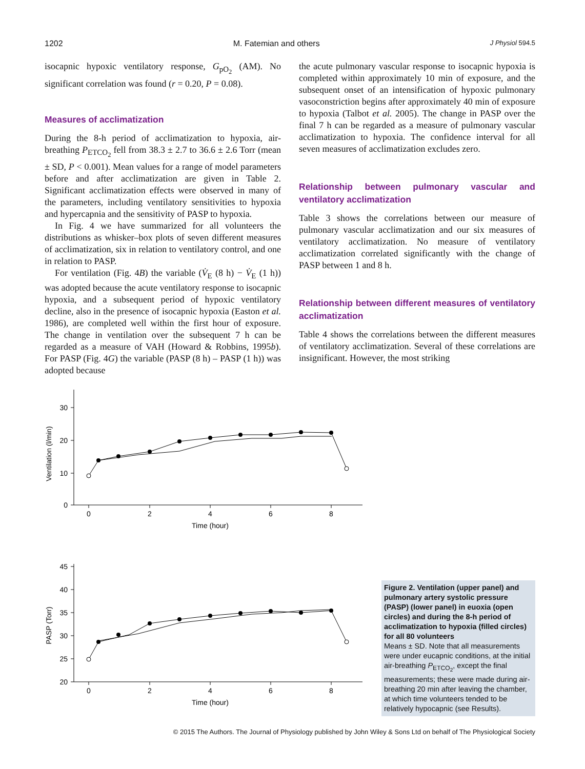1202 M. Fatemian and others J Physiol 594.5
isocapnic hypoxic ventilatory response, G<sub>pO<sub>2</sub></sub> (AM). No significant correlation was found (r = 0.20, P = 0.08).
Measures of acclimatization
During the 8-h period of acclimatization to hypoxia, air-breathing P<sub>ETCO<sub>2</sub></sub> fell from 38.3 ± 2.7 to 36.6 ± 2.6 Torr (mean ± SD, P < 0.001). Mean values for a range of model parameters before and after acclimatization are given in Table 2. Significant acclimatization effects were observed in many of the parameters, including ventilatory sensitivities to hypoxia and hypercapnia and the sensitivity of PASP to hypoxia.
In Fig. 4 we have summarized for all volunteers the distributions as whisker–box plots of seven different measures of acclimatization, six in relation to ventilatory control, and one in relation to PASP.
For ventilation (Fig. 4B) the variable (V̇<sub>E</sub> (8 h) − V̇<sub>E</sub> (1 h)) was adopted because the acute ventilatory response to isocapnic hypoxia, and a subsequent period of hypoxic ventilatory decline, also in the presence of isocapnic hypoxia (Easton et al. 1986), are completed well within the first hour of exposure. The change in ventilation over the subsequent 7 h can be regarded as a measure of VAH (Howard & Robbins, 1995b). For PASP (Fig. 4G) the variable (PASP (8 h) – PASP (1 h)) was adopted because
the acute pulmonary vascular response to isocapnic hypoxia is completed within approximately 10 min of exposure, and the subsequent onset of an intensification of hypoxic pulmonary vasoconstriction begins after approximately 40 min of exposure to hypoxia (Talbot et al. 2005). The change in PASP over the final 7 h can be regarded as a measure of pulmonary vascular acclimatization to hypoxia. The confidence interval for all seven measures of acclimatization excludes zero.
Relationship between pulmonary vascular and ventilatory acclimatization
Table 3 shows the correlations between our measure of pulmonary vascular acclimatization and our six measures of ventilatory acclimatization. No measure of ventilatory acclimatization correlated significantly with the change of PASP between 1 and 8 h.
Relationship between different measures of ventilatory acclimatization
Table 4 shows the correlations between the different measures of ventilatory acclimatization. Several of these correlations are insignificant. However, the most striking
30
20
10
0
45
40
35
30
25
20
0
2
4
6
8
Time (hour)
0
2
4
6
8
Time (hour)
Ventilation (l/min)
PASP (Torr)
Figure 2. Ventilation (upper panel) and pulmonary artery systolic pressure (PASP) (lower panel) in euoxia (open circles) and during the 8-h period of acclimatization to hypoxia (filled circles) for all 80 volunteers
Means ± SD. Note that all measurements were under eucapnic conditions, at the initial air-breathing P<sub>ETCO<sub>2</sub></sub>, except the final measurements; these were made during air-breathing 20 min after leaving the chamber, at which time volunteers tended to be relatively hypocapnic (see Results).
© 2015 The Authors. The Journal of Physiology published by John Wiley & Sons Ltd on behalf of The Physiological Society